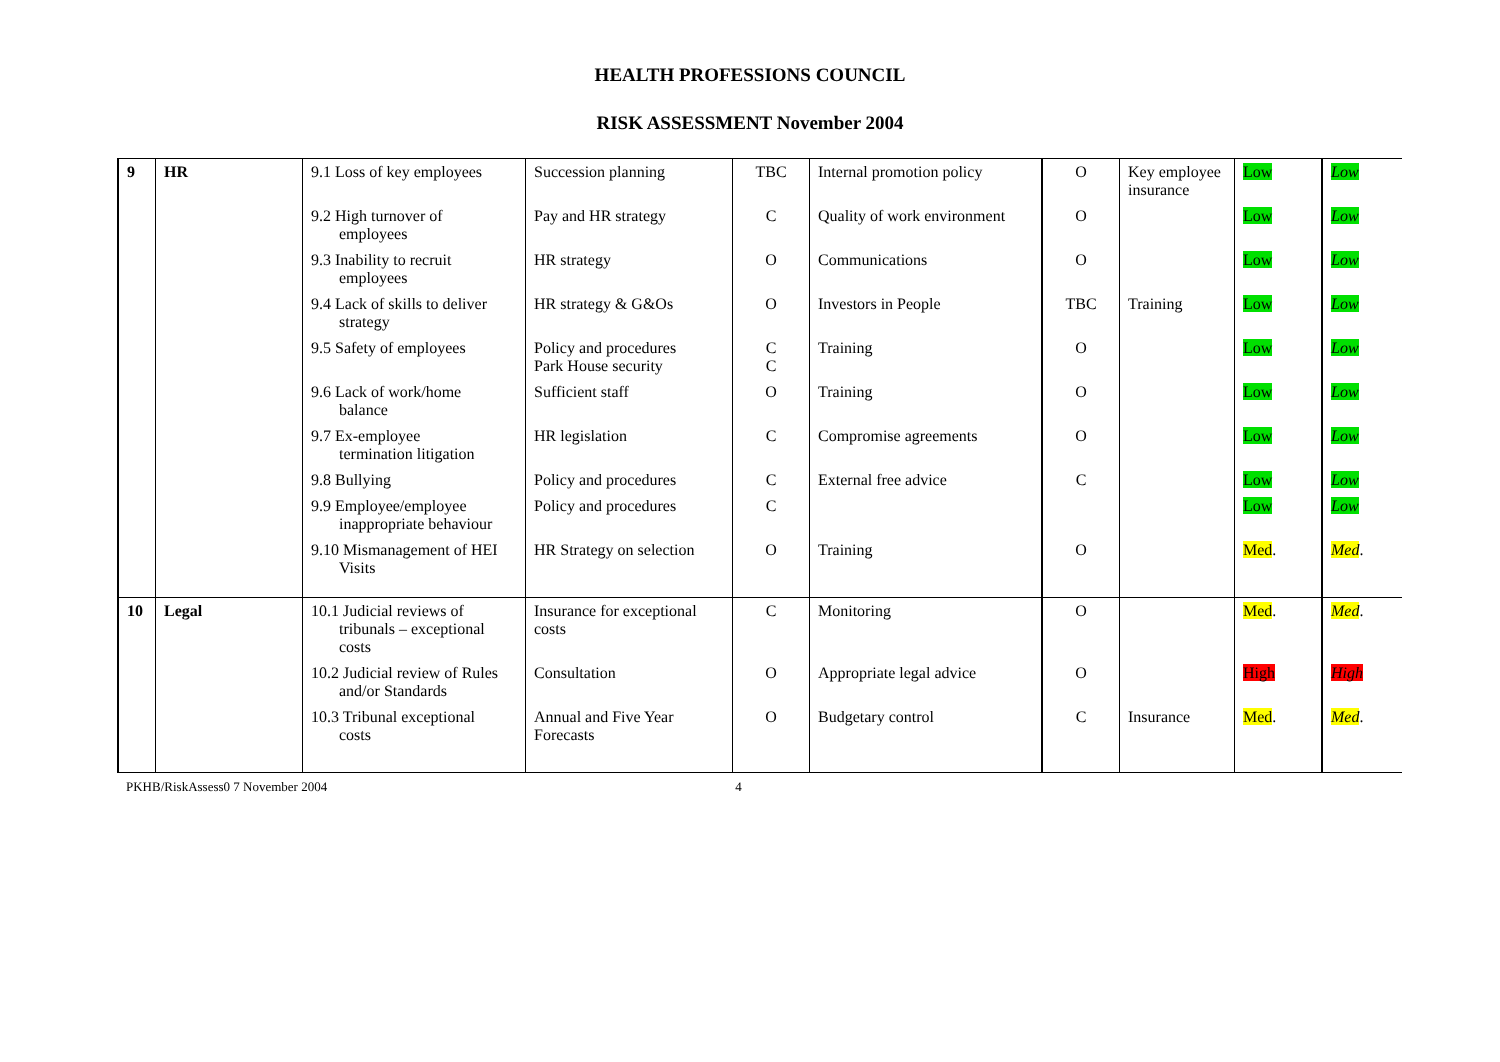HEALTH PROFESSIONS COUNCIL
RISK ASSESSMENT November 2004
| 9 | HR | 9.1 Loss of key employees | Succession planning | TBC | Internal promotion policy | O | Key employee insurance | Low | Low |
| | | 9.2 High turnover of employees | Pay and HR strategy | C | Quality of work environment | O | | Low | Low |
| | | 9.3 Inability to recruit employees | HR strategy | O | Communications | O | | Low | Low |
| | | 9.4 Lack of skills to deliver strategy | HR strategy & G&Os | O | Investors in People | TBC | Training | Low | Low |
| | | 9.5 Safety of employees | Policy and procedures Park House security | C C | Training | O | | Low | Low |
| | | 9.6 Lack of work/home balance | Sufficient staff | O | Training | O | | Low | Low |
| | | 9.7 Ex-employee termination litigation | HR legislation | C | Compromise agreements | O | | Low | Low |
| | | 9.8 Bullying | Policy and procedures | C | External free advice | C | | Low | Low |
| | | 9.9 Employee/employee inappropriate behaviour | Policy and procedures | C | | | | Low | Low |
| | | 9.10 Mismanagement of HEI Visits | HR Strategy on selection | O | Training | O | | Med . | Med . |
| 10 | Legal | 10.1 Judicial reviews of tribunals – exceptional costs | Insurance for exceptional costs | C | Monitoring | O | | Med . | Med . |
| | | 10.2 Judicial review of Rules and/or Standards | Consultation | O | Appropriate legal advice | O | | High | High |
| | | 10.3 Tribunal exceptional costs | Annual and Five Year Forecasts | O | Budgetary control | C | Insurance | Med . | Med . |
PKHB/RiskAssess0 7 November 2004 4